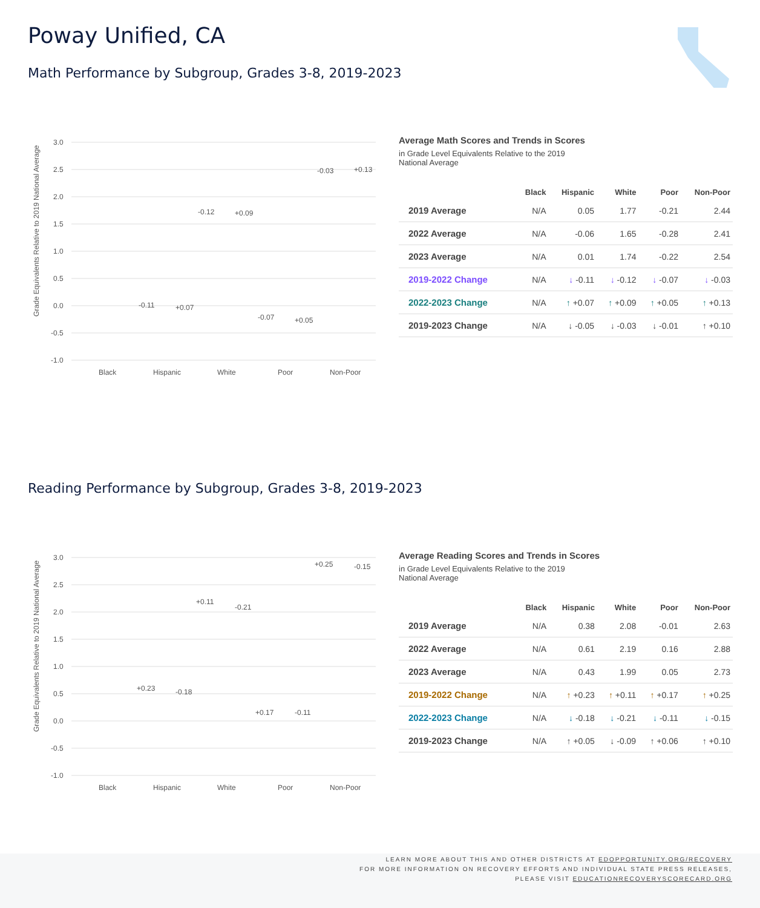Poway Unified, CA
Math Performance by Subgroup, Grades 3-8, 2019-2023
3.0
2.5
2.0
1.5
1.0
0.5
0.0
-0.5
-1.0
Black
Hispanic
White
Poor
Non-Poor
-0.11
+0.07
-0.12
+0.09
-0.07
+0.05
-0.03
+0.13
Grade Equivalents Relative to 2019 National Average
Average Math Scores and Trends in Scores
in Grade Level Equivalents Relative to the 2019 National Average
| | Black | Hispanic | White | Poor | Non-Poor |
| --- | --- | --- | --- | --- | --- |
| 2019 Average | N/A | 0.05 | 1.77 | -0.21 | 2.44 |
| 2022 Average | N/A | -0.06 | 1.65 | -0.28 | 2.41 |
| 2023 Average | N/A | 0.01 | 1.74 | -0.22 | 2.54 |
| 2019-2022 Change | N/A | ↓ -0.11 | ↓ -0.12 | ↓ -0.07 | ↓ -0.03 |
| 2022-2023 Change | N/A | ↑ +0.07 | ↑ +0.09 | ↑ +0.05 | ↑ +0.13 |
| 2019-2023 Change | N/A | ↓ -0.05 | ↓ -0.03 | ↓ -0.01 | ↑ +0.10 |
Reading Performance by Subgroup, Grades 3-8, 2019-2023
3.0
2.5
2.0
1.5
1.0
0.5
0.0
-0.5
-1.0
Black
Hispanic
White
Poor
Non-Poor
+0.23
-0.18
+0.11
-0.21
+0.17
-0.11
+0.25
-0.15
Grade Equivalents Relative to 2019 National Average
Average Reading Scores and Trends in Scores
in Grade Level Equivalents Relative to the 2019 National Average
| | Black | Hispanic | White | Poor | Non-Poor |
| --- | --- | --- | --- | --- | --- |
| 2019 Average | N/A | 0.38 | 2.08 | -0.01 | 2.63 |
| 2022 Average | N/A | 0.61 | 2.19 | 0.16 | 2.88 |
| 2023 Average | N/A | 0.43 | 1.99 | 0.05 | 2.73 |
| 2019-2022 Change | N/A | ↑ +0.23 | ↑ +0.11 | ↑ +0.17 | ↑ +0.25 |
| 2022-2023 Change | N/A | ↓ -0.18 | ↓ -0.21 | ↓ -0.11 | ↓ -0.15 |
| 2019-2023 Change | N/A | ↑ +0.05 | ↓ -0.09 | ↑ +0.06 | ↑ +0.10 |
LEARN MORE ABOUT THIS AND OTHER DISTRICTS AT EDOPPORTUNITY.ORG/RECOVERY
FOR MORE INFORMATION ON RECOVERY EFFORTS AND INDIVIDUAL STATE PRESS RELEASES,
PLEASE VISIT EDUCATIONRECOVERYSCORECARD.ORG